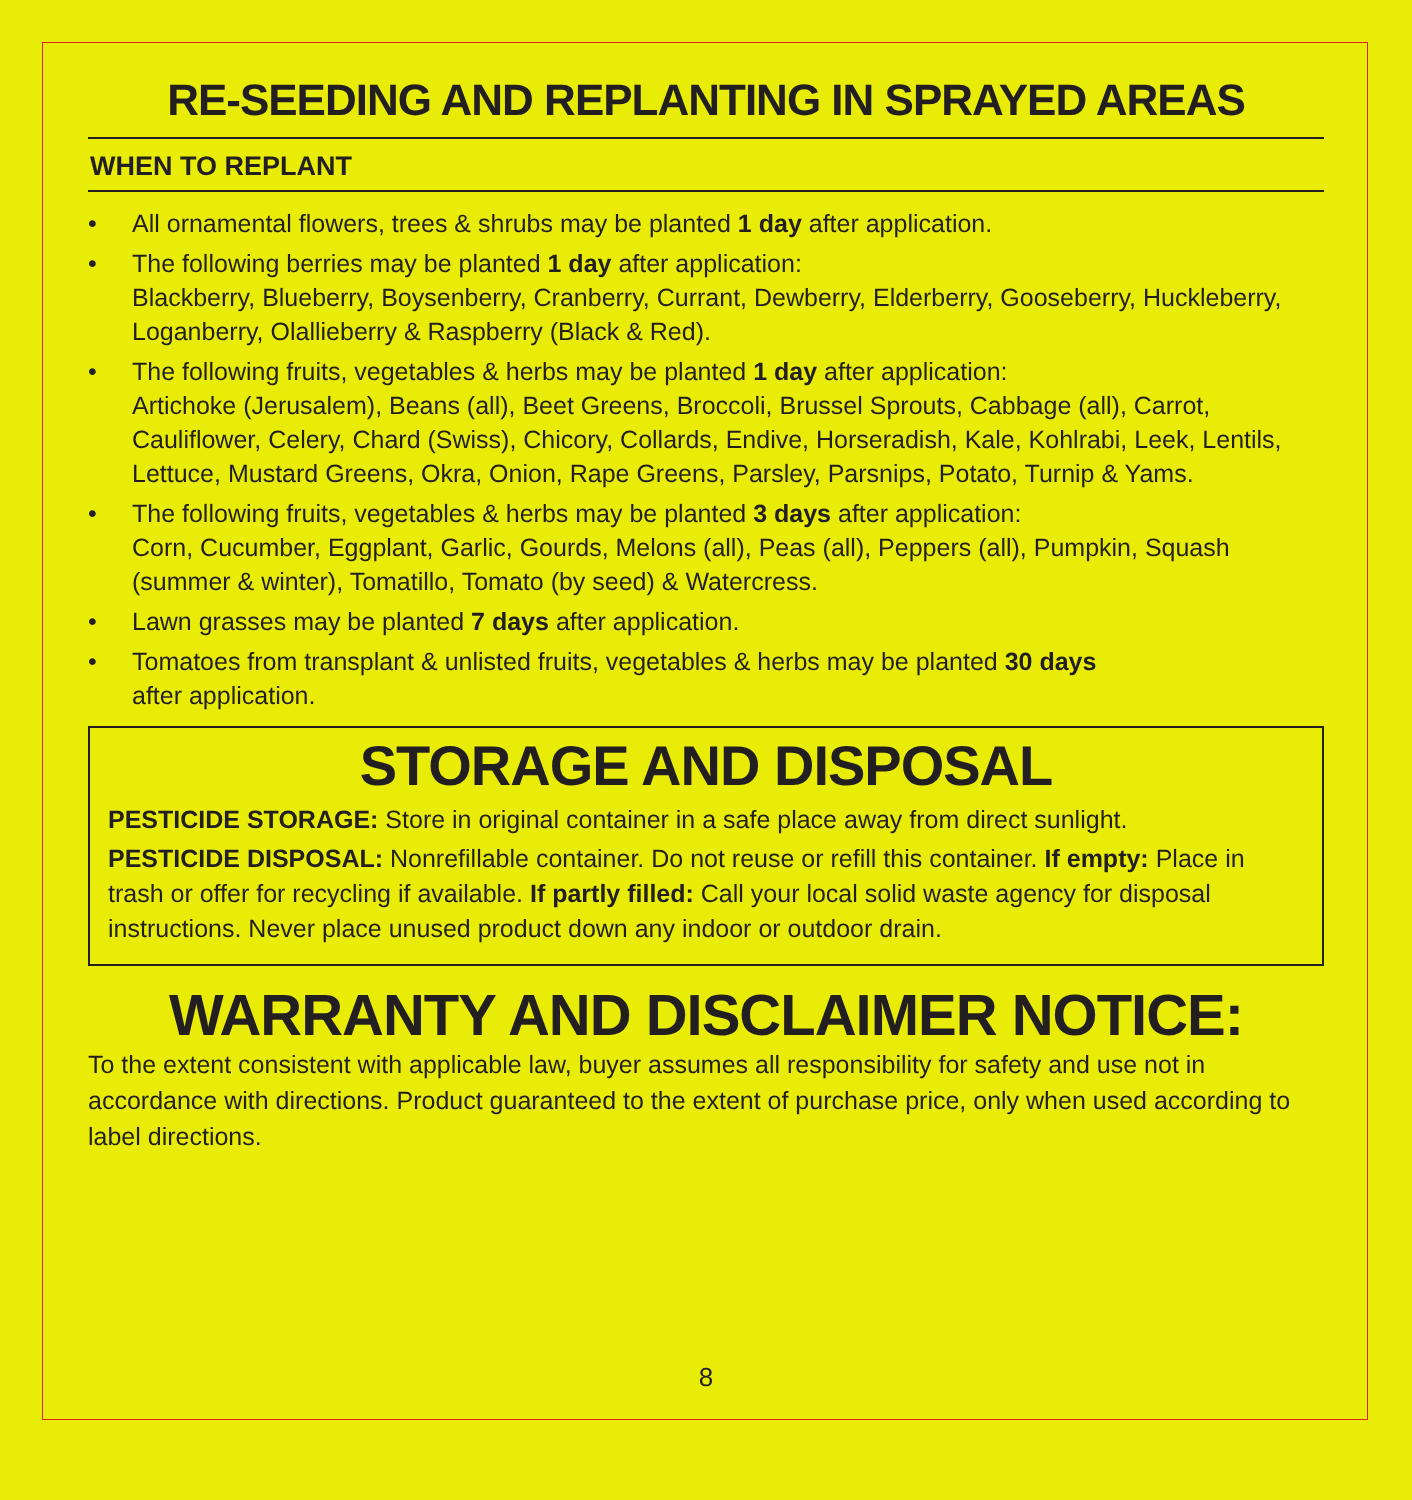RE-SEEDING AND REPLANTING IN SPRAYED AREAS
WHEN TO REPLANT
• All ornamental flowers, trees & shrubs may be planted 1 day after application.
• The following berries may be planted 1 day after application:
Blackberry, Blueberry, Boysenberry, Cranberry, Currant, Dewberry, Elderberry, Gooseberry, Huckleberry, Loganberry, Olallieberry & Raspberry (Black & Red).
• The following fruits, vegetables & herbs may be planted 1 day after application:
Artichoke (Jerusalem), Beans (all), Beet Greens, Broccoli, Brussel Sprouts, Cabbage (all), Carrot, Cauliflower, Celery, Chard (Swiss), Chicory, Collards, Endive, Horseradish, Kale, Kohlrabi, Leek, Lentils, Lettuce, Mustard Greens, Okra, Onion, Rape Greens, Parsley, Parsnips, Potato, Turnip & Yams.
• The following fruits, vegetables & herbs may be planted 3 days after application:
Corn, Cucumber, Eggplant, Garlic, Gourds, Melons (all), Peas (all), Peppers (all), Pumpkin, Squash (summer & winter), Tomatillo, Tomato (by seed) & Watercress.
• Lawn grasses may be planted 7 days after application.
• Tomatoes from transplant & unlisted fruits, vegetables & herbs may be planted 30 days
after application.
STORAGE AND DISPOSAL
PESTICIDE STORAGE: Store in original container in a safe place away from direct sunlight.
PESTICIDE DISPOSAL: Nonrefillable container. Do not reuse or refill this container. If empty: Place in trash or offer for recycling if available. If partly filled: Call your local solid waste agency for disposal instructions. Never place unused product down any indoor or outdoor drain.
WARRANTY AND DISCLAIMER NOTICE:
To the extent consistent with applicable law, buyer assumes all responsibility for safety and use not in accordance with directions. Product guaranteed to the extent of purchase price, only when used according to label directions.
8